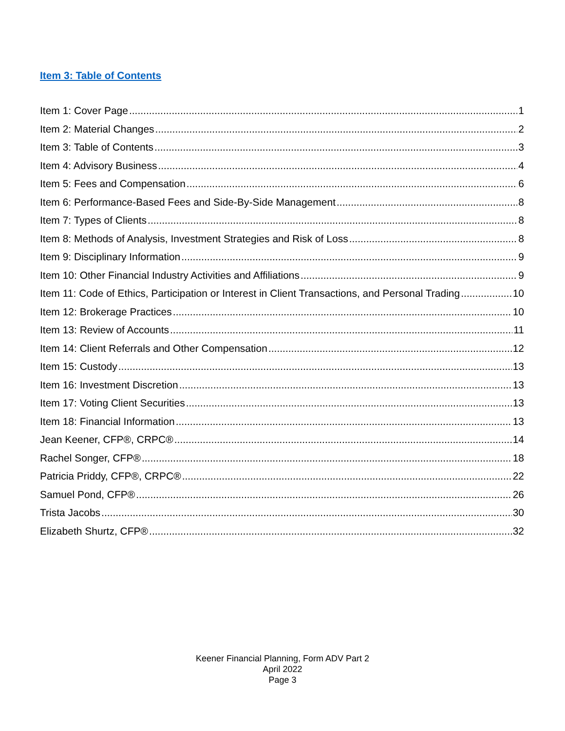Item 3: Table of Contents
Item 1: Cover Page 1
Item 2: Material Changes 2
Item 3: Table of Contents 3
Item 4: Advisory Business 4
Item 5: Fees and Compensation 6
Item 6: Performance-Based Fees and Side-By-Side Management 8
Item 7: Types of Clients 8
Item 8: Methods of Analysis, Investment Strategies and Risk of Loss 8
Item 9: Disciplinary Information 9
Item 10: Other Financial Industry Activities and Affiliations 9
Item 11: Code of Ethics, Participation or Interest in Client Transactions, and Personal Trading 10
Item 12: Brokerage Practices 10
Item 13: Review of Accounts 11
Item 14: Client Referrals and Other Compensation 12
Item 15: Custody 13
Item 16: Investment Discretion 13
Item 17: Voting Client Securities 13
Item 18: Financial Information 13
Jean Keener, CFP®, CRPC® 14
Rachel Songer, CFP® 18
Patricia Priddy, CFP®, CRPC® 22
Samuel Pond, CFP® 26
Trista Jacobs 30
Elizabeth Shurtz, CFP® 32
Keener Financial Planning, Form ADV Part 2
April 2022
Page 3